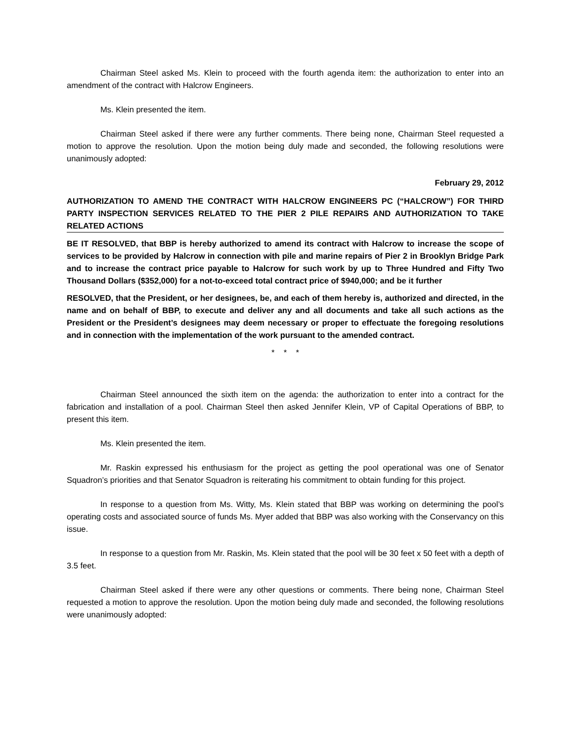Chairman Steel asked Ms. Klein to proceed with the fourth agenda item: the authorization to enter into an amendment of the contract with Halcrow Engineers.
Ms. Klein presented the item.
Chairman Steel asked if there were any further comments. There being none, Chairman Steel requested a motion to approve the resolution. Upon the motion being duly made and seconded, the following resolutions were unanimously adopted:
February 29, 2012
AUTHORIZATION TO AMEND THE CONTRACT WITH HALCROW ENGINEERS PC (“HALCROW”) FOR THIRD PARTY INSPECTION SERVICES RELATED TO THE PIER 2 PILE REPAIRS AND AUTHORIZATION TO TAKE RELATED ACTIONS
BE IT RESOLVED, that BBP is hereby authorized to amend its contract with Halcrow to increase the scope of services to be provided by Halcrow in connection with pile and marine repairs of Pier 2 in Brooklyn Bridge Park and to increase the contract price payable to Halcrow for such work by up to Three Hundred and Fifty Two Thousand Dollars ($352,000) for a not-to-exceed total contract price of $940,000; and be it further
RESOLVED, that the President, or her designees, be, and each of them hereby is, authorized and directed, in the name and on behalf of BBP, to execute and deliver any and all documents and take all such actions as the President or the President’s designees may deem necessary or proper to effectuate the foregoing resolutions and in connection with the implementation of the work pursuant to the amended contract.
* * *
Chairman Steel announced the sixth item on the agenda: the authorization to enter into a contract for the fabrication and installation of a pool. Chairman Steel then asked Jennifer Klein, VP of Capital Operations of BBP, to present this item.
Ms. Klein presented the item.
Mr. Raskin expressed his enthusiasm for the project as getting the pool operational was one of Senator Squadron’s priorities and that Senator Squadron is reiterating his commitment to obtain funding for this project.
In response to a question from Ms. Witty, Ms. Klein stated that BBP was working on determining the pool’s operating costs and associated source of funds Ms. Myer added that BBP was also working with the Conservancy on this issue.
In response to a question from Mr. Raskin, Ms. Klein stated that the pool will be 30 feet x 50 feet with a depth of 3.5 feet.
Chairman Steel asked if there were any other questions or comments. There being none, Chairman Steel requested a motion to approve the resolution. Upon the motion being duly made and seconded, the following resolutions were unanimously adopted: